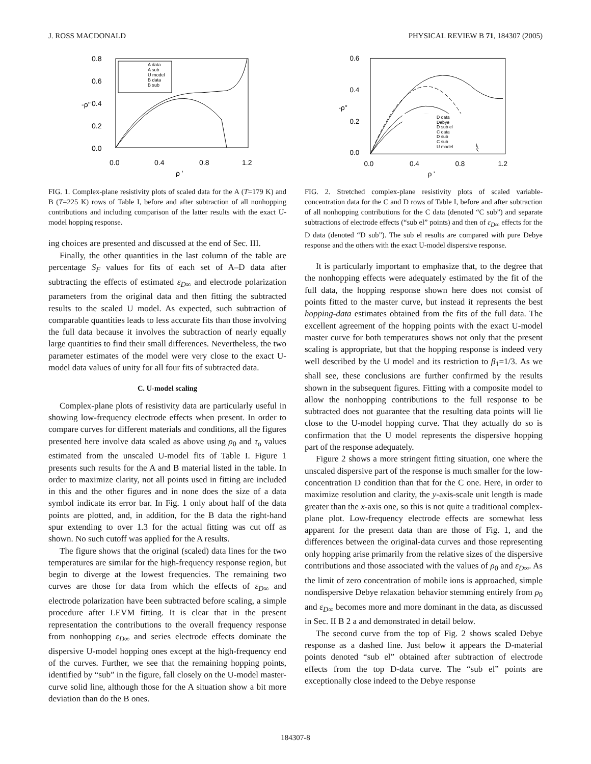J. ROSS MACDONALD PHYSICAL REVIEW B 71, 184307 (2005)
0.8
0.6
0.4
0.2
0.0
0.0
0.4
0.8
1.2
-ρ''
ρ '
A data
A sub
U model
B data
B sub
FIG. 1. Complex-plane resistivity plots of scaled data for the A (T=179 K) and B (T=225 K) rows of Table I, before and after subtraction of all nonhopping contributions and including comparison of the latter results with the exact U-model hopping response.
ing choices are presented and discussed at the end of Sec. III.
Finally, the other quantities in the last column of the table are percentage S<sub>F</sub> values for fits of each set of A–D data after subtracting the effects of estimated ε<sub>D∞</sub> and electrode polarization parameters from the original data and then fitting the subtracted results to the scaled U model. As expected, such subtraction of comparable quantities leads to less accurate fits than those involving the full data because it involves the subtraction of nearly equally large quantities to find their small differences. Nevertheless, the two parameter estimates of the model were very close to the exact U-model data values of unity for all four fits of subtracted data.
C. U-model scaling
Complex-plane plots of resistivity data are particularly useful in showing low-frequency electrode effects when present. In order to compare curves for different materials and conditions, all the figures presented here involve data scaled as above using ρ<sub>0</sub> and τ<sub>o</sub> values estimated from the unscaled U-model fits of Table I. Figure 1 presents such results for the A and B material listed in the table. In order to maximize clarity, not all points used in fitting are included in this and the other figures and in none does the size of a data symbol indicate its error bar. In Fig. 1 only about half of the data points are plotted, and, in addition, for the B data the right-hand spur extending to over 1.3 for the actual fitting was cut off as shown. No such cutoff was applied for the A results.
The figure shows that the original (scaled) data lines for the two temperatures are similar for the high-frequency response region, but begin to diverge at the lowest frequencies. The remaining two curves are those for data from which the effects of ε<sub>D∞</sub> and electrode polarization have been subtracted before scaling, a simple procedure after LEVM fitting. It is clear that in the present representation the contributions to the overall frequency response from nonhopping ε<sub>D∞</sub> and series electrode effects dominate the dispersive U-model hopping ones except at the high-frequency end of the curves. Further, we see that the remaining hopping points, identified by “sub” in the figure, fall closely on the U-model master-curve solid line, although those for the A situation show a bit more deviation than do the B ones.
0.6
0.4
0.2
0.0
0.0
0.4
0.8
1.2
-ρ''
ρ '
D data
Debye
D sub el
C data
D sub
C sub
U model
FIG. 2. Stretched complex-plane resistivity plots of scaled variable-concentration data for the C and D rows of Table I, before and after subtraction of all nonhopping contributions for the C data (denoted “C sub”) and separate subtractions of electrode effects (“sub el” points) and then of ε<sub>D∞</sub> effects for the D data (denoted “D sub”). The sub el results are compared with pure Debye response and the others with the exact U-model dispersive response.
It is particularly important to emphasize that, to the degree that the nonhopping effects were adequately estimated by the fit of the full data, the hopping response shown here does not consist of points fitted to the master curve, but instead it represents the best hopping-data estimates obtained from the fits of the full data. The excellent agreement of the hopping points with the exact U-model master curve for both temperatures shows not only that the present scaling is appropriate, but that the hopping response is indeed very well described by the U model and its restriction to β<sub>1</sub>=1/3. As we shall see, these conclusions are further confirmed by the results shown in the subsequent figures. Fitting with a composite model to allow the nonhopping contributions to the full response to be subtracted does not guarantee that the resulting data points will lie close to the U-model hopping curve. That they actually do so is confirmation that the U model represents the dispersive hopping part of the response adequately.
Figure 2 shows a more stringent fitting situation, one where the unscaled dispersive part of the response is much smaller for the low-concentration D condition than that for the C one. Here, in order to maximize resolution and clarity, the y-axis-scale unit length is made greater than the x-axis one, so this is not quite a traditional complex-plane plot. Low-frequency electrode effects are somewhat less apparent for the present data than are those of Fig. 1, and the differences between the original-data curves and those representing only hopping arise primarily from the relative sizes of the dispersive contributions and those associated with the values of ρ<sub>0</sub> and ε<sub>D∞</sub>. As the limit of zero concentration of mobile ions is approached, simple nondispersive Debye relaxation behavior stemming entirely from ρ<sub>0</sub> and ε<sub>D∞</sub> becomes more and more dominant in the data, as discussed in Sec. II B 2 a and demonstrated in detail below.
The second curve from the top of Fig. 2 shows scaled Debye response as a dashed line. Just below it appears the D-material points denoted “sub el” obtained after subtraction of electrode effects from the top D-data curve. The “sub el” points are exceptionally close indeed to the Debye response
184307-8